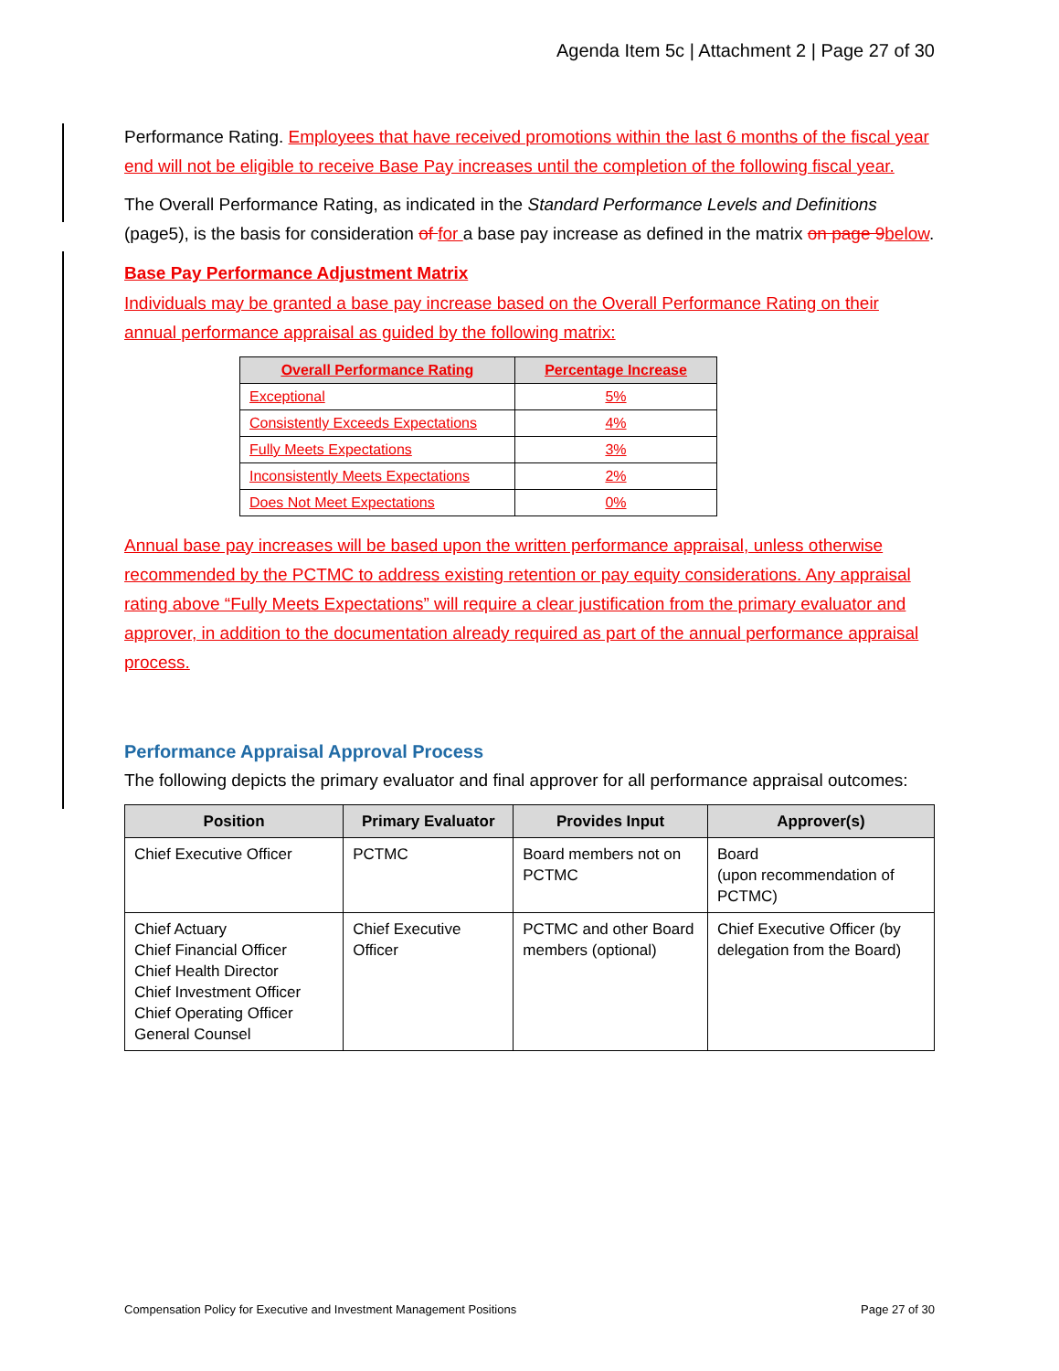Agenda Item 5c | Attachment 2 | Page 27 of 30
Performance Rating. Employees that have received promotions within the last 6 months of the fiscal year end will not be eligible to receive Base Pay increases until the completion of the following fiscal year.
The Overall Performance Rating, as indicated in the Standard Performance Levels and Definitions (page5), is the basis for consideration of for a base pay increase as defined in the matrix on page 9 below.
Base Pay Performance Adjustment Matrix
Individuals may be granted a base pay increase based on the Overall Performance Rating on their annual performance appraisal as guided by the following matrix:
| Overall Performance Rating | Percentage Increase |
| --- | --- |
| Exceptional | 5% |
| Consistently Exceeds Expectations | 4% |
| Fully Meets Expectations | 3% |
| Inconsistently Meets Expectations | 2% |
| Does Not Meet Expectations | 0% |
Annual base pay increases will be based upon the written performance appraisal, unless otherwise recommended by the PCTMC to address existing retention or pay equity considerations. Any appraisal rating above “Fully Meets Expectations” will require a clear justification from the primary evaluator and approver, in addition to the documentation already required as part of the annual performance appraisal process.
Performance Appraisal Approval Process
The following depicts the primary evaluator and final approver for all performance appraisal outcomes:
| Position | Primary Evaluator | Provides Input | Approver(s) |
| --- | --- | --- | --- |
| Chief Executive Officer | PCTMC | Board members not on PCTMC | Board (upon recommendation of PCTMC) |
| Chief Actuary Chief Financial Officer Chief Health Director Chief Investment Officer Chief Operating Officer General Counsel | Chief Executive Officer | PCTMC and other Board members (optional) | Chief Executive Officer (by delegation from the Board) |
Compensation Policy for Executive and Investment Management Positions Page 27 of 30